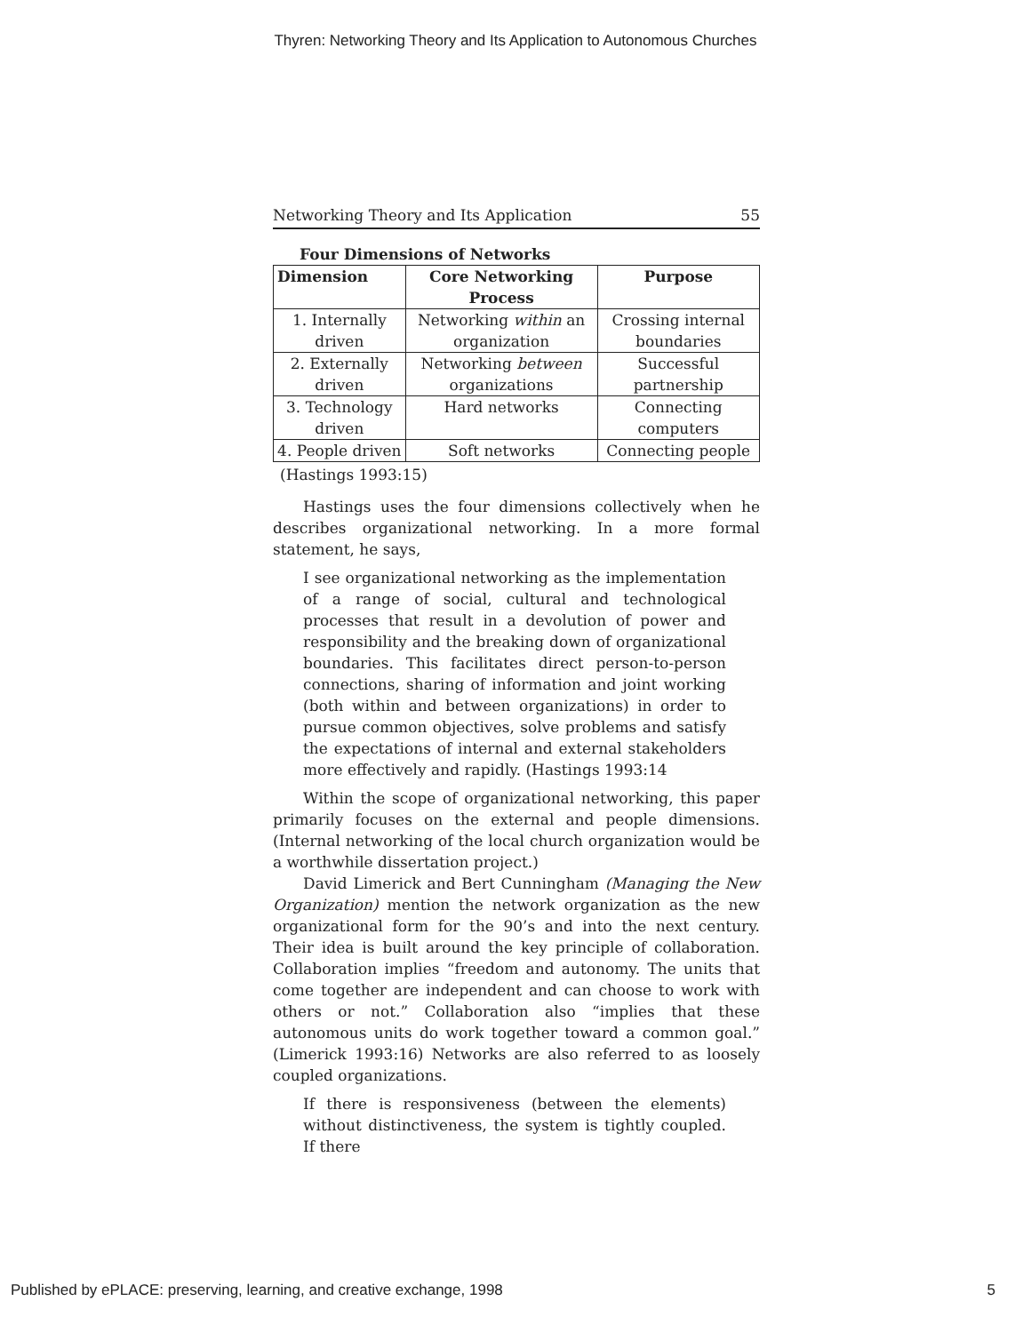Thyren: Networking Theory and Its Application to Autonomous Churches
Networking Theory and Its Application 55
Four Dimensions of Networks
| Dimension | Core Networking Process | Purpose |
| --- | --- | --- |
| 1. Internally driven | Networking within an organization | Crossing internal boundaries |
| 2. Externally driven | Networking between organizations | Successful partnership |
| 3. Technology driven | Hard networks | Connecting computers |
| 4. People driven | Soft networks | Connecting people |
(Hastings 1993:15)
Hastings uses the four dimensions collectively when he describes organizational networking. In a more formal statement, he says,
I see organizational networking as the implementation of a range of social, cultural and technological processes that result in a devolution of power and responsibility and the breaking down of organizational boundaries. This facilitates direct person-to-person connections, sharing of information and joint working (both within and between organizations) in order to pursue common objectives, solve problems and satisfy the expectations of internal and external stakeholders more effectively and rapidly. (Hastings 1993:14
Within the scope of organizational networking, this paper primarily focuses on the external and people dimensions. (Internal networking of the local church organization would be a worthwhile dissertation project.)
David Limerick and Bert Cunningham (Managing the New Organization) mention the network organization as the new organizational form for the 90’s and into the next century. Their idea is built around the key principle of collaboration. Collaboration implies “freedom and autonomy. The units that come together are independent and can choose to work with others or not.” Collaboration also “implies that these autonomous units do work together toward a common goal.” (Limerick 1993:16) Networks are also referred to as loosely coupled organizations.
If there is responsiveness (between the elements) without distinctiveness, the system is tightly coupled. If there
Published by ePLACE: preserving, learning, and creative exchange, 1998 5